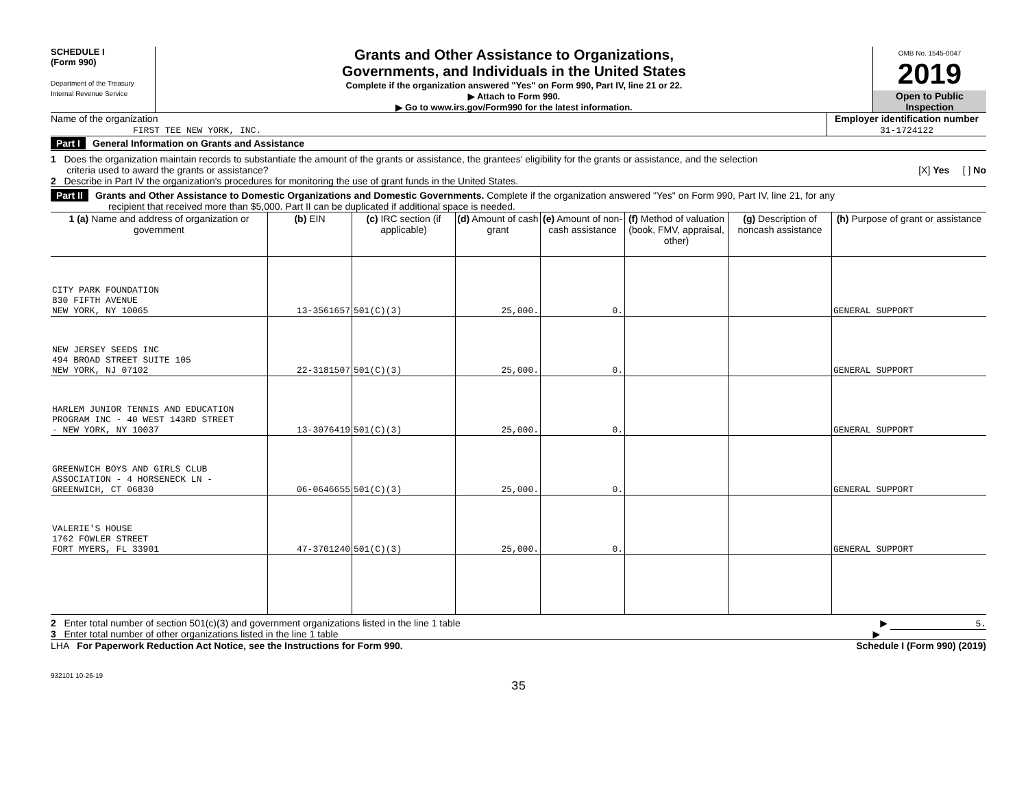SCHEDULE I
(Form 990)
Department of the Treasury
Internal Revenue Service
Grants and Other Assistance to Organizations,
Governments, and Individuals in the United States
Complete if the organization answered "Yes" on Form 990, Part IV, line 21 or 22.
▶ Attach to Form 990.
▶ Go to www.irs.gov/Form990 for the latest information.
OMB No. 1545-0047
2019
Open to Public
Inspection
Name of the organization
FIRST TEE NEW YORK, INC.
Employer identification number
31-1724122
Part I General Information on Grants and Assistance
1 Does the organization maintain records to substantiate the amount of the grants or assistance, the grantees' eligibility for the grants or assistance, and the selection
criteria used to award the grants or assistance? [X] Yes [ ] No
2 Describe in Part IV the organization's procedures for monitoring the use of grant funds in the United States.
Part II Grants and Other Assistance to Domestic Organizations and Domestic Governments. Complete if the organization answered "Yes" on Form 990, Part IV, line 21, for any
recipient that received more than $5,000. Part II can be duplicated if additional space is needed.
| 1 (a) Name and address of organization or government | (b) EIN | (c) IRC section (if applicable) | (d) Amount of cash grant | (e) Amount of non-cash assistance | (f) Method of valuation (book, FMV, appraisal, other) | (g) Description of noncash assistance | (h) Purpose of grant or assistance |
| --- | --- | --- | --- | --- | --- | --- | --- |
| CITY PARK FOUNDATION 830 FIFTH AVENUE NEW YORK, NY 10065 | 13-3561657 | 501(C)(3) | 25,000. | 0. | | | GENERAL SUPPORT |
| NEW JERSEY SEEDS INC 494 BROAD STREET SUITE 105 NEW YORK, NJ 07102 | 22-3181507 | 501(C)(3) | 25,000. | 0. | | | GENERAL SUPPORT |
| HARLEM JUNIOR TENNIS AND EDUCATION PROGRAM INC - 40 WEST 143RD STREET - NEW YORK, NY 10037 | 13-3076419 | 501(C)(3) | 25,000. | 0. | | | GENERAL SUPPORT |
| GREENWICH BOYS AND GIRLS CLUB ASSOCIATION - 4 HORSENECK LN - GREENWICH, CT 06830 | 06-0646655 | 501(C)(3) | 25,000. | 0. | | | GENERAL SUPPORT |
| VALERIE'S HOUSE 1762 FOWLER STREET FORT MYERS, FL 33901 | 47-3701240 | 501(C)(3) | 25,000. | 0. | | | GENERAL SUPPORT |
2 Enter total number of section 501(c)(3) and government organizations listed in the line 1 table ▶ 5.
3 Enter total number of other organizations listed in the line 1 table ▶
LHA For Paperwork Reduction Act Notice, see the Instructions for Form 990. Schedule I (Form 990) (2019)
932101 10-26-19
35